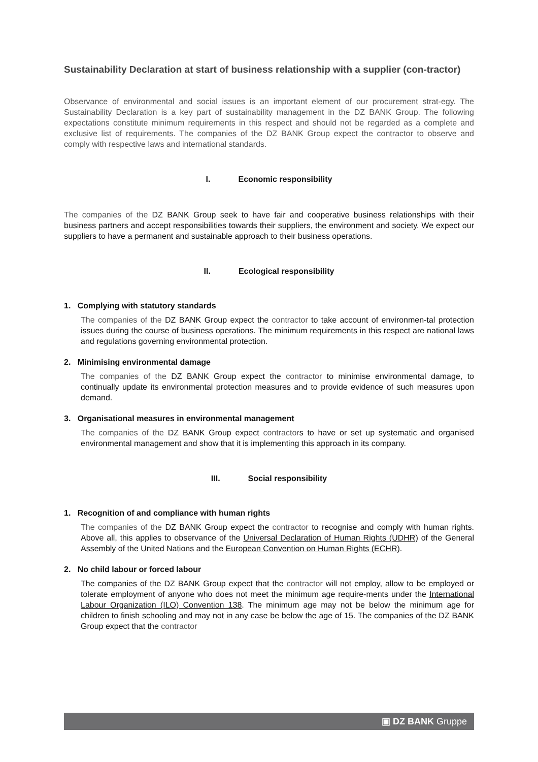Sustainability Declaration at start of business relationship with a supplier (con-tractor)
Observance of environmental and social issues is an important element of our procurement strat-egy. The Sustainability Declaration is a key part of sustainability management in the DZ BANK Group. The following expectations constitute minimum requirements in this respect and should not be regarded as a complete and exclusive list of requirements. The companies of the DZ BANK Group expect the contractor to observe and comply with respective laws and international standards.
I. Economic responsibility
The companies of the DZ BANK Group seek to have fair and cooperative business relationships with their business partners and accept responsibilities towards their suppliers, the environment and society. We expect our suppliers to have a permanent and sustainable approach to their business operations.
II. Ecological responsibility
1. Complying with statutory standards
The companies of the DZ BANK Group expect the contractor to take account of environmen-tal protection issues during the course of business operations. The minimum requirements in this respect are national laws and regulations governing environmental protection.
2. Minimising environmental damage
The companies of the DZ BANK Group expect the contractor to minimise environmental damage, to continually update its environmental protection measures and to provide evidence of such measures upon demand.
3. Organisational measures in environmental management
The companies of the DZ BANK Group expect contractors to have or set up systematic and organised environmental management and show that it is implementing this approach in its company.
III. Social responsibility
1. Recognition of and compliance with human rights
The companies of the DZ BANK Group expect the contractor to recognise and comply with human rights. Above all, this applies to observance of the Universal Declaration of Human Rights (UDHR) of the General Assembly of the United Nations and the European Convention on Human Rights (ECHR).
2. No child labour or forced labour
The companies of the DZ BANK Group expect that the contractor will not employ, allow to be employed or tolerate employment of anyone who does not meet the minimum age require-ments under the International Labour Organization (ILO) Convention 138. The minimum age may not be below the minimum age for children to finish schooling and may not in any case be below the age of 15. The companies of the DZ BANK Group expect that the contractor
▣ DZ BANK Gruppe